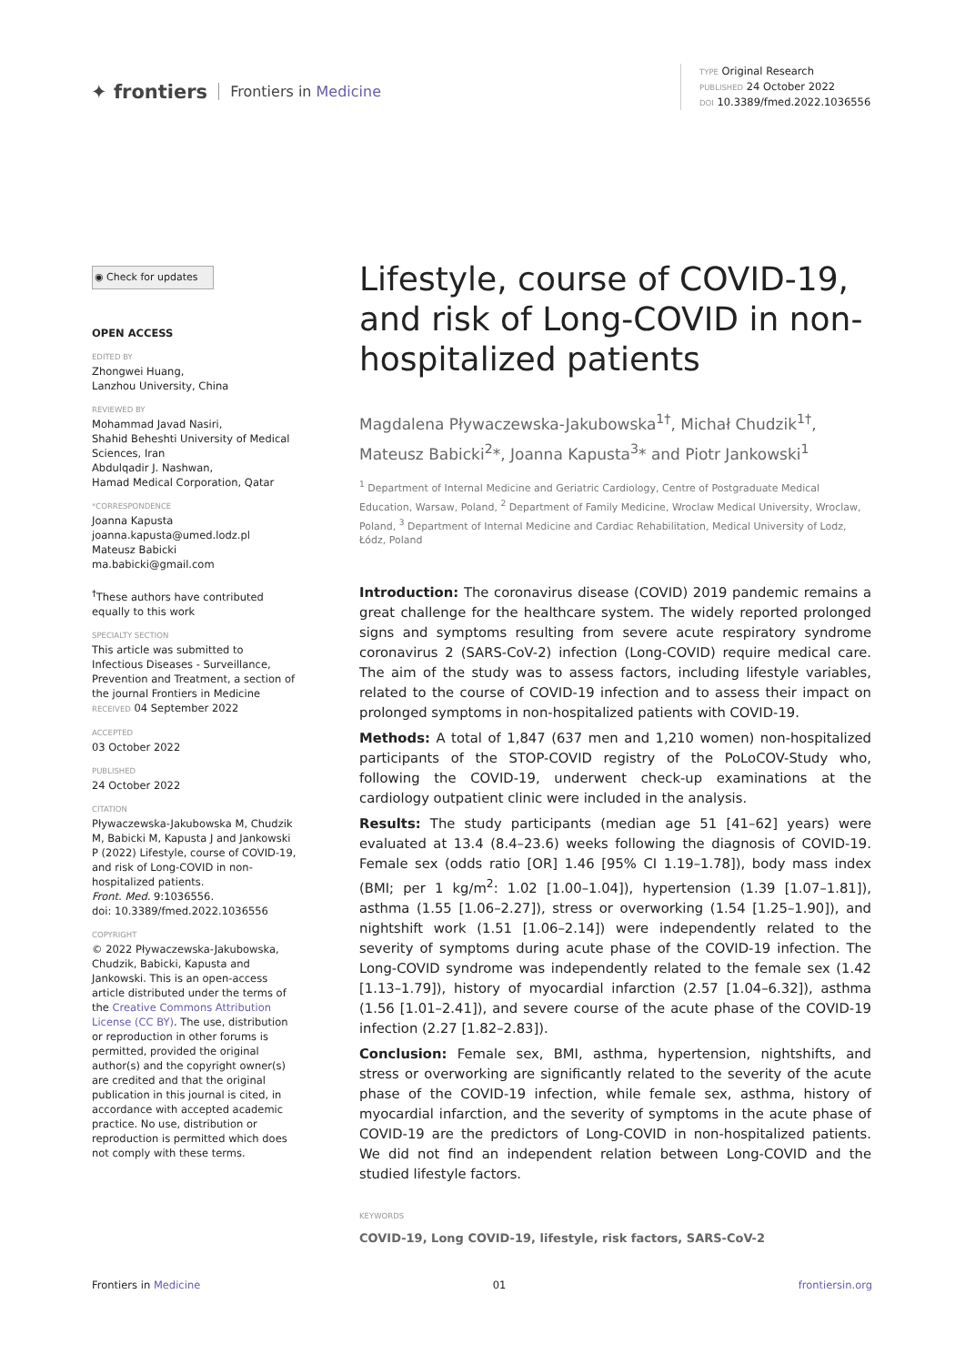✦ frontiers Frontiers in Medicine
TYPE Original Research
PUBLISHED 24 October 2022
DOI 10.3389/fmed.2022.1036556
◉ Check for updates
OPEN ACCESS
EDITED BY
Zhongwei Huang,
Lanzhou University, China
REVIEWED BY
Mohammad Javad Nasiri,
Shahid Beheshti University of Medical Sciences, Iran
Abdulqadir J. Nashwan,
Hamad Medical Corporation, Qatar
*CORRESPONDENCE
Joanna Kapusta
joanna.kapusta@umed.lodz.pl
Mateusz Babicki
ma.babicki@gmail.com
<sup>†</sup> These authors have contributed equally to this work
SPECIALTY SECTION
This article was submitted to Infectious Diseases - Surveillance, Prevention and Treatment, a section of the journal Frontiers in Medicine RECEIVED 04 September 2022
ACCEPTED
03 October 2022
PUBLISHED
24 October 2022
CITATION
Pływaczewska-Jakubowska M, Chudzik M, Babicki M, Kapusta J and Jankowski P (2022) Lifestyle, course of COVID-19, and risk of Long-COVID in non-hospitalized patients.
Front. Med. 9:1036556.
doi: 10.3389/fmed.2022.1036556
COPYRIGHT
© 2022 Pływaczewska-Jakubowska, Chudzik, Babicki, Kapusta and Jankowski. This is an open-access article distributed under the terms of the Creative Commons Attribution License (CC BY). The use, distribution or reproduction in other forums is permitted, provided the original author(s) and the copyright owner(s) are credited and that the original publication in this journal is cited, in accordance with accepted academic practice. No use, distribution or reproduction is permitted which does not comply with these terms.
Lifestyle, course of COVID-19, and risk of Long-COVID in non-hospitalized patients
Magdalena Pływaczewska-Jakubowska<sup>1†</sup>, Michał Chudzik<sup>1†</sup>, Mateusz Babicki<sup>2</sup>*, Joanna Kapusta<sup>3</sup>* and Piotr Jankowski<sup>1</sup>
<sup>1</sup> Department of Internal Medicine and Geriatric Cardiology, Centre of Postgraduate Medical Education, Warsaw, Poland, <sup>2</sup> Department of Family Medicine, Wroclaw Medical University, Wroclaw, Poland, <sup>3</sup> Department of Internal Medicine and Cardiac Rehabilitation, Medical University of Lodz, Łódz, Poland
Introduction: The coronavirus disease (COVID) 2019 pandemic remains a great challenge for the healthcare system. The widely reported prolonged signs and symptoms resulting from severe acute respiratory syndrome coronavirus 2 (SARS-CoV-2) infection (Long-COVID) require medical care. The aim of the study was to assess factors, including lifestyle variables, related to the course of COVID-19 infection and to assess their impact on prolonged symptoms in non-hospitalized patients with COVID-19.
Methods: A total of 1,847 (637 men and 1,210 women) non-hospitalized participants of the STOP-COVID registry of the PoLoCOV-Study who, following the COVID-19, underwent check-up examinations at the cardiology outpatient clinic were included in the analysis.
Results: The study participants (median age 51 [41–62] years) were evaluated at 13.4 (8.4–23.6) weeks following the diagnosis of COVID-19. Female sex (odds ratio [OR] 1.46 [95% CI 1.19–1.78]), body mass index (BMI; per 1 kg/m<sup>2</sup>: 1.02 [1.00–1.04]), hypertension (1.39 [1.07–1.81]), asthma (1.55 [1.06–2.27]), stress or overworking (1.54 [1.25–1.90]), and nightshift work (1.51 [1.06–2.14]) were independently related to the severity of symptoms during acute phase of the COVID-19 infection. The Long-COVID syndrome was independently related to the female sex (1.42 [1.13–1.79]), history of myocardial infarction (2.57 [1.04–6.32]), asthma (1.56 [1.01–2.41]), and severe course of the acute phase of the COVID-19 infection (2.27 [1.82–2.83]).
Conclusion: Female sex, BMI, asthma, hypertension, nightshifts, and stress or overworking are significantly related to the severity of the acute phase of the COVID-19 infection, while female sex, asthma, history of myocardial infarction, and the severity of symptoms in the acute phase of COVID-19 are the predictors of Long-COVID in non-hospitalized patients. We did not find an independent relation between Long-COVID and the studied lifestyle factors.
KEYWORDS
COVID-19, Long COVID-19, lifestyle, risk factors, SARS-CoV-2
Frontiers in Medicine 01 frontiersin.org